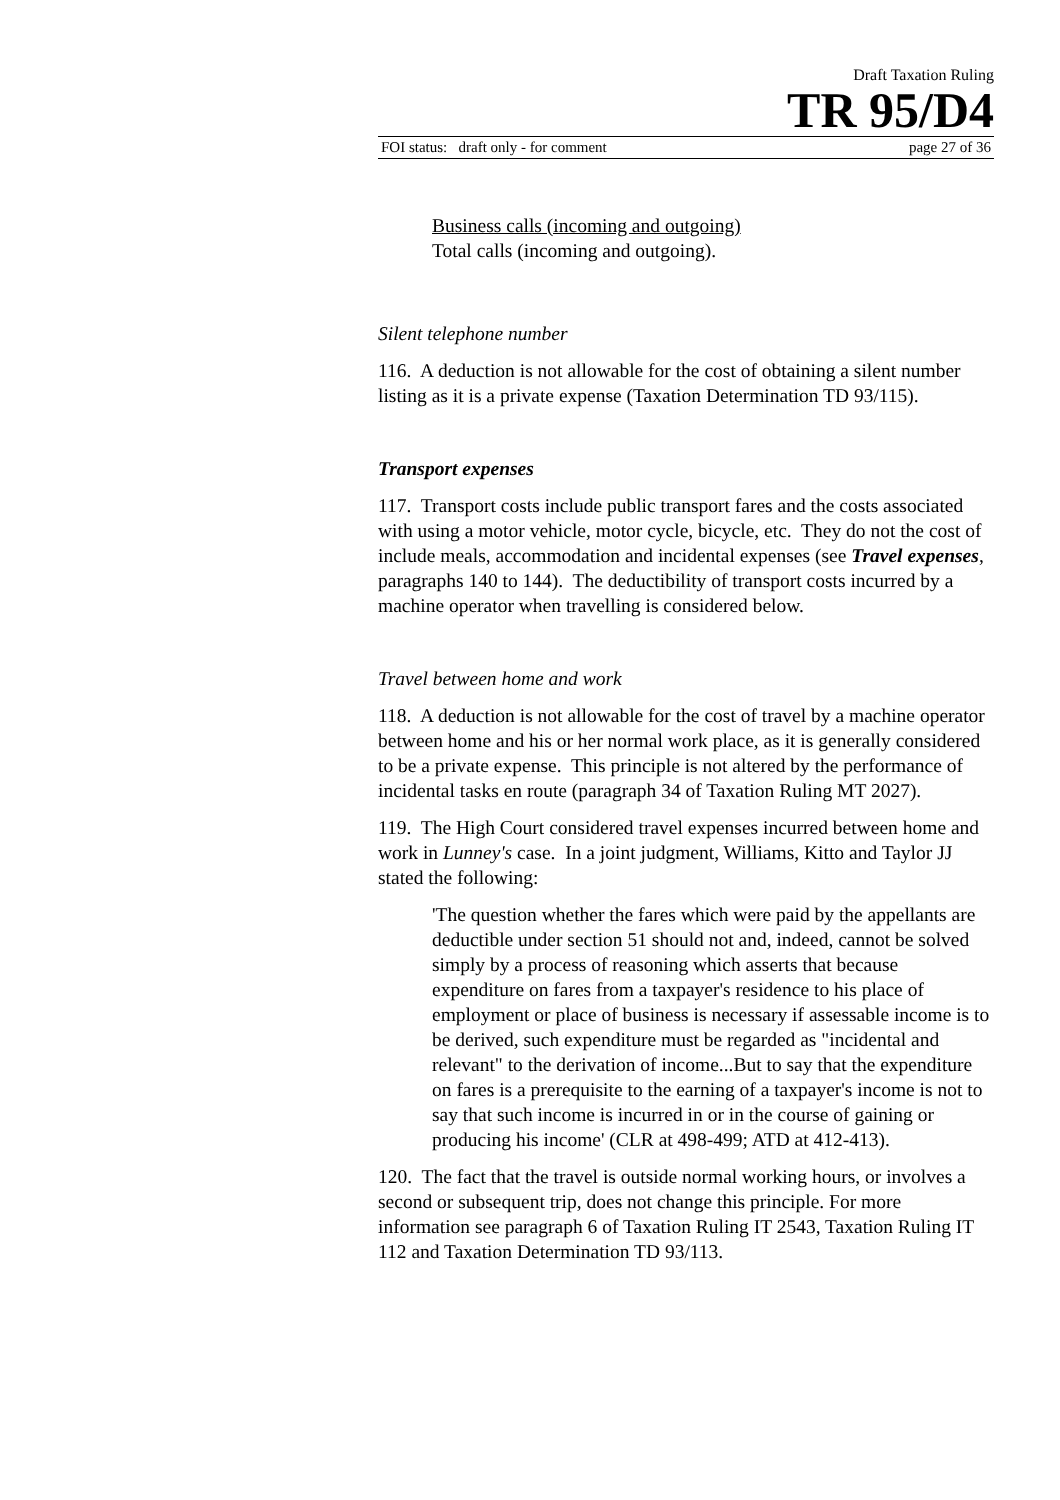Draft Taxation Ruling
TR 95/D4
FOI status: draft only - for comment page 27 of 36
Business calls (incoming and outgoing)
Total calls (incoming and outgoing).
Silent telephone number
116. A deduction is not allowable for the cost of obtaining a silent number listing as it is a private expense (Taxation Determination TD 93/115).
Transport expenses
117. Transport costs include public transport fares and the costs associated with using a motor vehicle, motor cycle, bicycle, etc. They do not the cost of include meals, accommodation and incidental expenses (see Travel expenses, paragraphs 140 to 144). The deductibility of transport costs incurred by a machine operator when travelling is considered below.
Travel between home and work
118. A deduction is not allowable for the cost of travel by a machine operator between home and his or her normal work place, as it is generally considered to be a private expense. This principle is not altered by the performance of incidental tasks en route (paragraph 34 of Taxation Ruling MT 2027).
119. The High Court considered travel expenses incurred between home and work in Lunney's case. In a joint judgment, Williams, Kitto and Taylor JJ stated the following:
'The question whether the fares which were paid by the appellants are deductible under section 51 should not and, indeed, cannot be solved simply by a process of reasoning which asserts that because expenditure on fares from a taxpayer's residence to his place of employment or place of business is necessary if assessable income is to be derived, such expenditure must be regarded as "incidental and relevant" to the derivation of income...But to say that the expenditure on fares is a prerequisite to the earning of a taxpayer's income is not to say that such income is incurred in or in the course of gaining or producing his income' (CLR at 498-499; ATD at 412-413).
120. The fact that the travel is outside normal working hours, or involves a second or subsequent trip, does not change this principle. For more information see paragraph 6 of Taxation Ruling IT 2543, Taxation Ruling IT 112 and Taxation Determination TD 93/113.